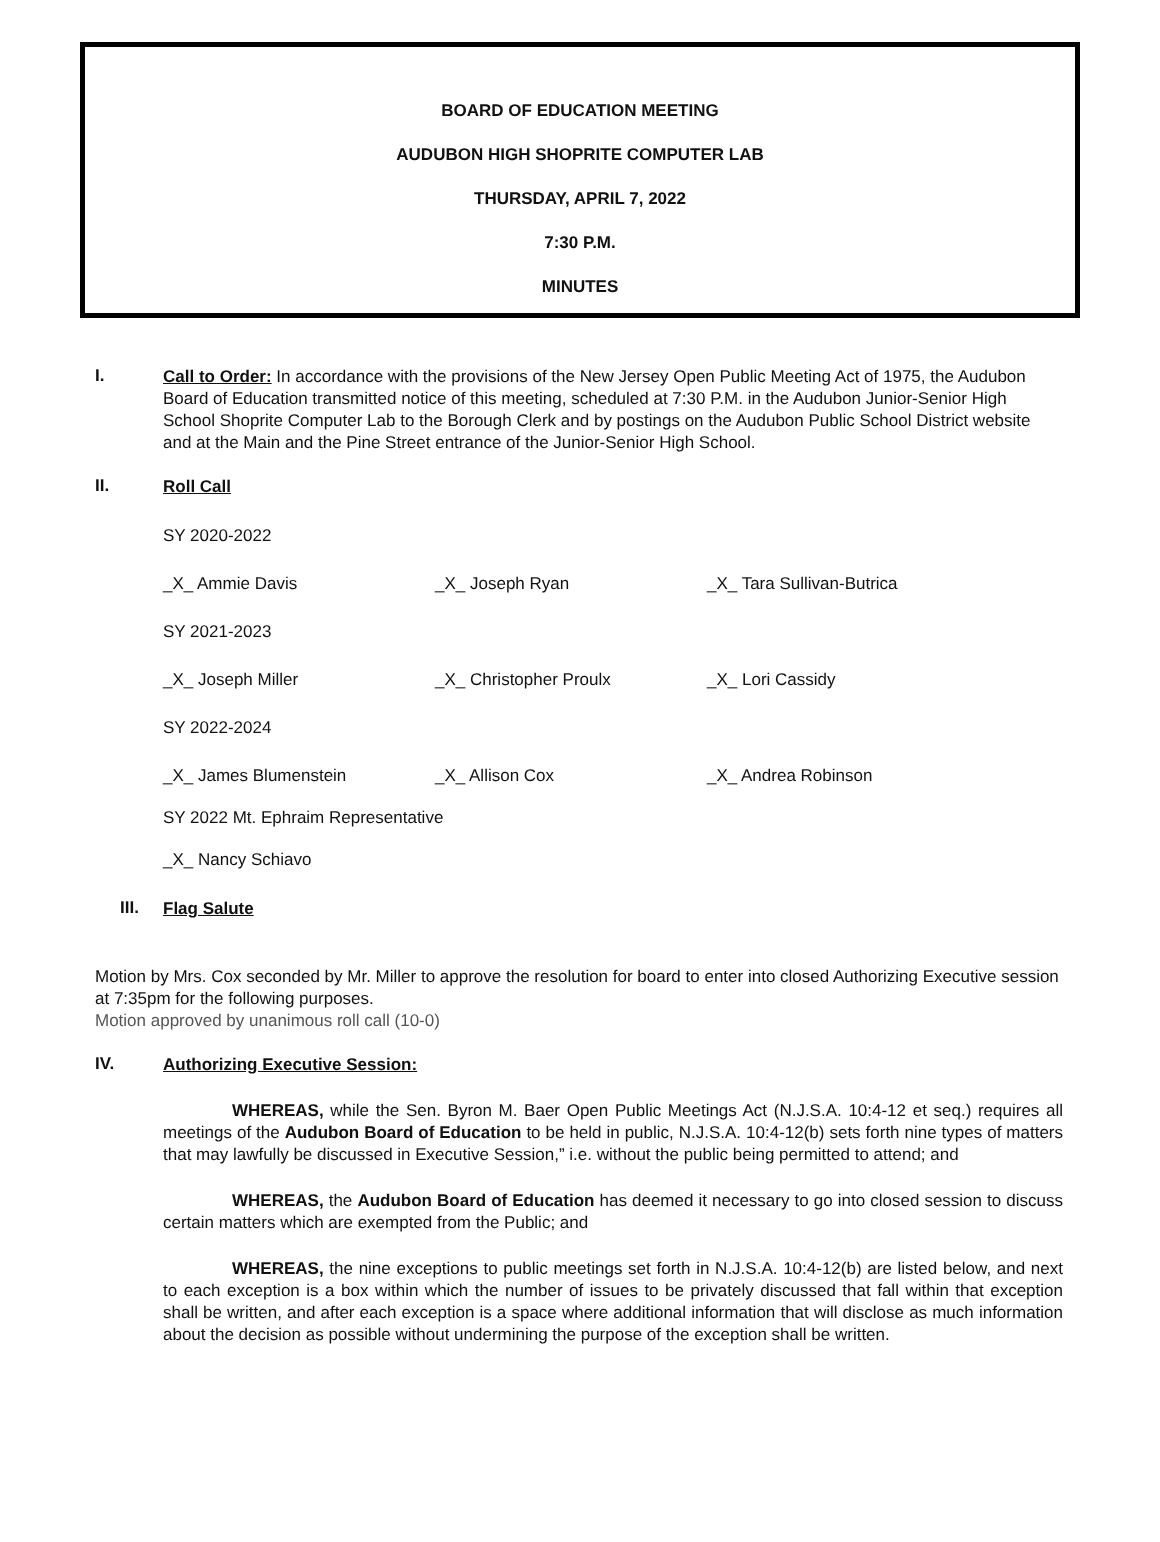BOARD OF EDUCATION MEETING
AUDUBON HIGH SHOPRITE COMPUTER LAB
THURSDAY, APRIL 7, 2022
7:30 P.M.
MINUTES
I.
Call to Order: In accordance with the provisions of the New Jersey Open Public Meeting Act of 1975, the Audubon Board of Education transmitted notice of this meeting, scheduled at 7:30 P.M. in the Audubon Junior-Senior High School Shoprite Computer Lab to the Borough Clerk and by postings on the Audubon Public School District website and at the Main and the Pine Street entrance of the Junior-Senior High School.
II.
Roll Call
SY 2020-2022
_X_ Ammie Davis _X_ Joseph Ryan _X_ Tara Sullivan-Butrica
SY 2021-2023
_X_ Joseph Miller _X_ Christopher Proulx _X_ Lori Cassidy
SY 2022-2024
_X_ James Blumenstein _X_ Allison Cox _X_ Andrea Robinson
SY 2022 Mt. Ephraim Representative
_X_ Nancy Schiavo
III.
Flag Salute
Motion by Mrs. Cox seconded by Mr. Miller to approve the resolution for board to enter into closed Authorizing Executive session at 7:35pm for the following purposes.
Motion approved by unanimous roll call (10-0)
IV.
Authorizing Executive Session:
WHEREAS, while the Sen. Byron M. Baer Open Public Meetings Act (N.J.S.A. 10:4-12 et seq.) requires all meetings of the Audubon Board of Education to be held in public, N.J.S.A. 10:4-12(b) sets forth nine types of matters that may lawfully be discussed in Executive Session,” i.e. without the public being permitted to attend; and
WHEREAS, the Audubon Board of Education has deemed it necessary to go into closed session to discuss certain matters which are exempted from the Public; and
WHEREAS, the nine exceptions to public meetings set forth in N.J.S.A. 10:4-12(b) are listed below, and next to each exception is a box within which the number of issues to be privately discussed that fall within that exception shall be written, and after each exception is a space where additional information that will disclose as much information about the decision as possible without undermining the purpose of the exception shall be written.